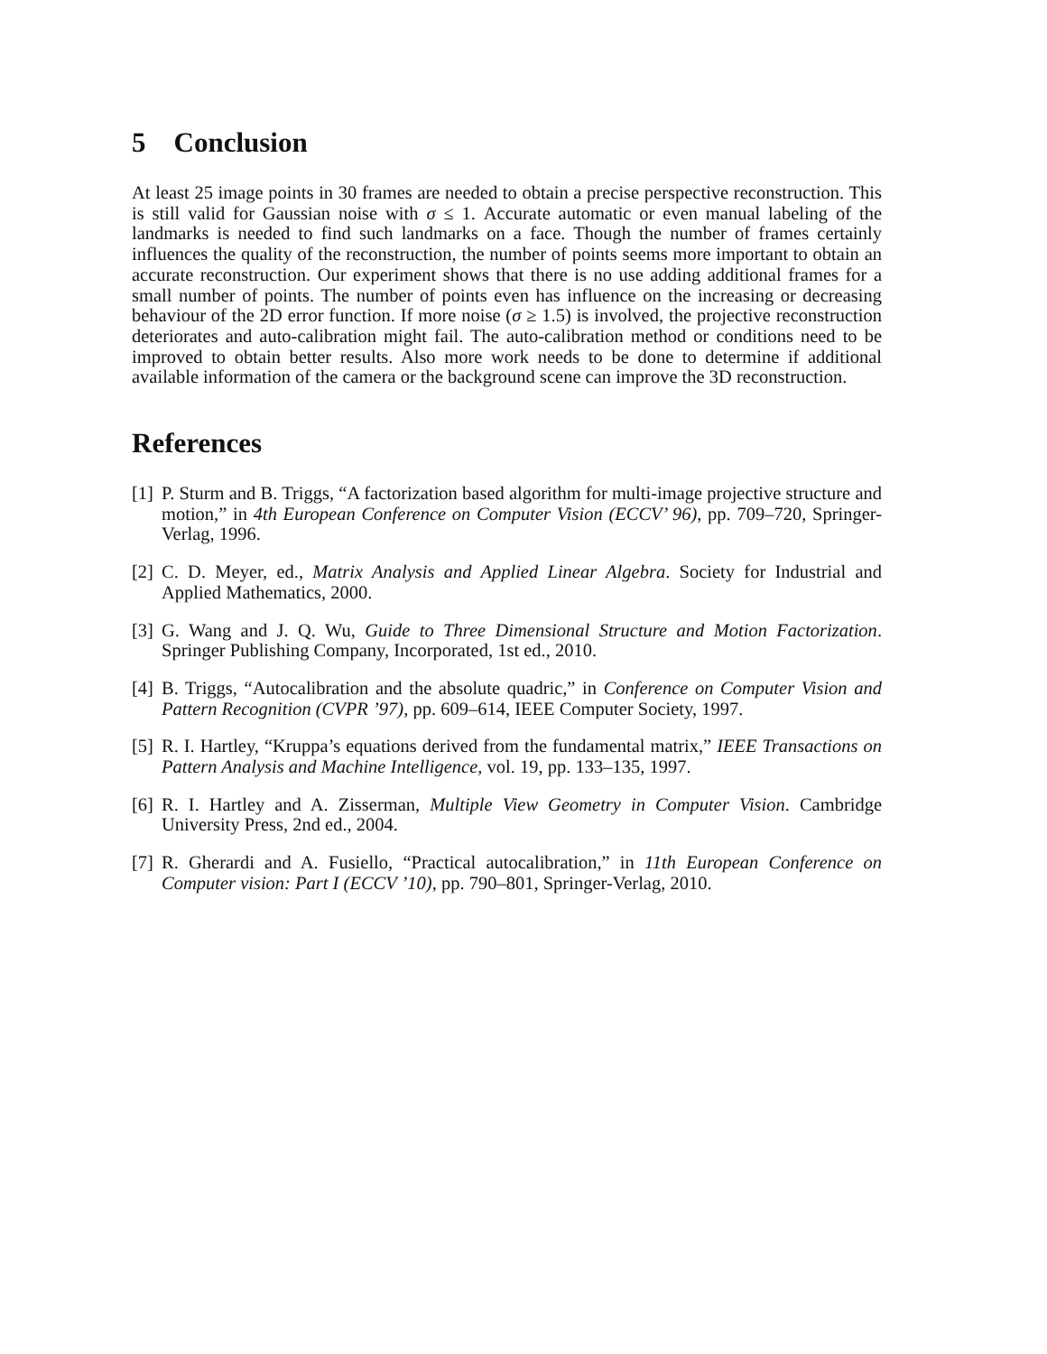5 Conclusion
At least 25 image points in 30 frames are needed to obtain a precise perspective reconstruction. This is still valid for Gaussian noise with σ ≤ 1. Accurate automatic or even manual labeling of the landmarks is needed to find such landmarks on a face. Though the number of frames certainly influences the quality of the reconstruction, the number of points seems more important to obtain an accurate reconstruction. Our experiment shows that there is no use adding additional frames for a small number of points. The number of points even has influence on the increasing or decreasing behaviour of the 2D error function. If more noise (σ ≥ 1.5) is involved, the projective reconstruction deteriorates and auto-calibration might fail. The auto-calibration method or conditions need to be improved to obtain better results. Also more work needs to be done to determine if additional available information of the camera or the background scene can improve the 3D reconstruction.
References
[1] P. Sturm and B. Triggs, “A factorization based algorithm for multi-image projective structure and motion,” in 4th European Conference on Computer Vision (ECCV’ 96), pp. 709–720, Springer-Verlag, 1996.
[2] C. D. Meyer, ed., Matrix Analysis and Applied Linear Algebra. Society for Industrial and Applied Mathematics, 2000.
[3] G. Wang and J. Q. Wu, Guide to Three Dimensional Structure and Motion Factorization. Springer Publishing Company, Incorporated, 1st ed., 2010.
[4] B. Triggs, “Autocalibration and the absolute quadric,” in Conference on Computer Vision and Pattern Recognition (CVPR ’97), pp. 609–614, IEEE Computer Society, 1997.
[5] R. I. Hartley, “Kruppa’s equations derived from the fundamental matrix,” IEEE Transactions on Pattern Analysis and Machine Intelligence, vol. 19, pp. 133–135, 1997.
[6] R. I. Hartley and A. Zisserman, Multiple View Geometry in Computer Vision. Cambridge University Press, 2nd ed., 2004.
[7] R. Gherardi and A. Fusiello, “Practical autocalibration,” in 11th European Conference on Computer vision: Part I (ECCV ’10), pp. 790–801, Springer-Verlag, 2010.